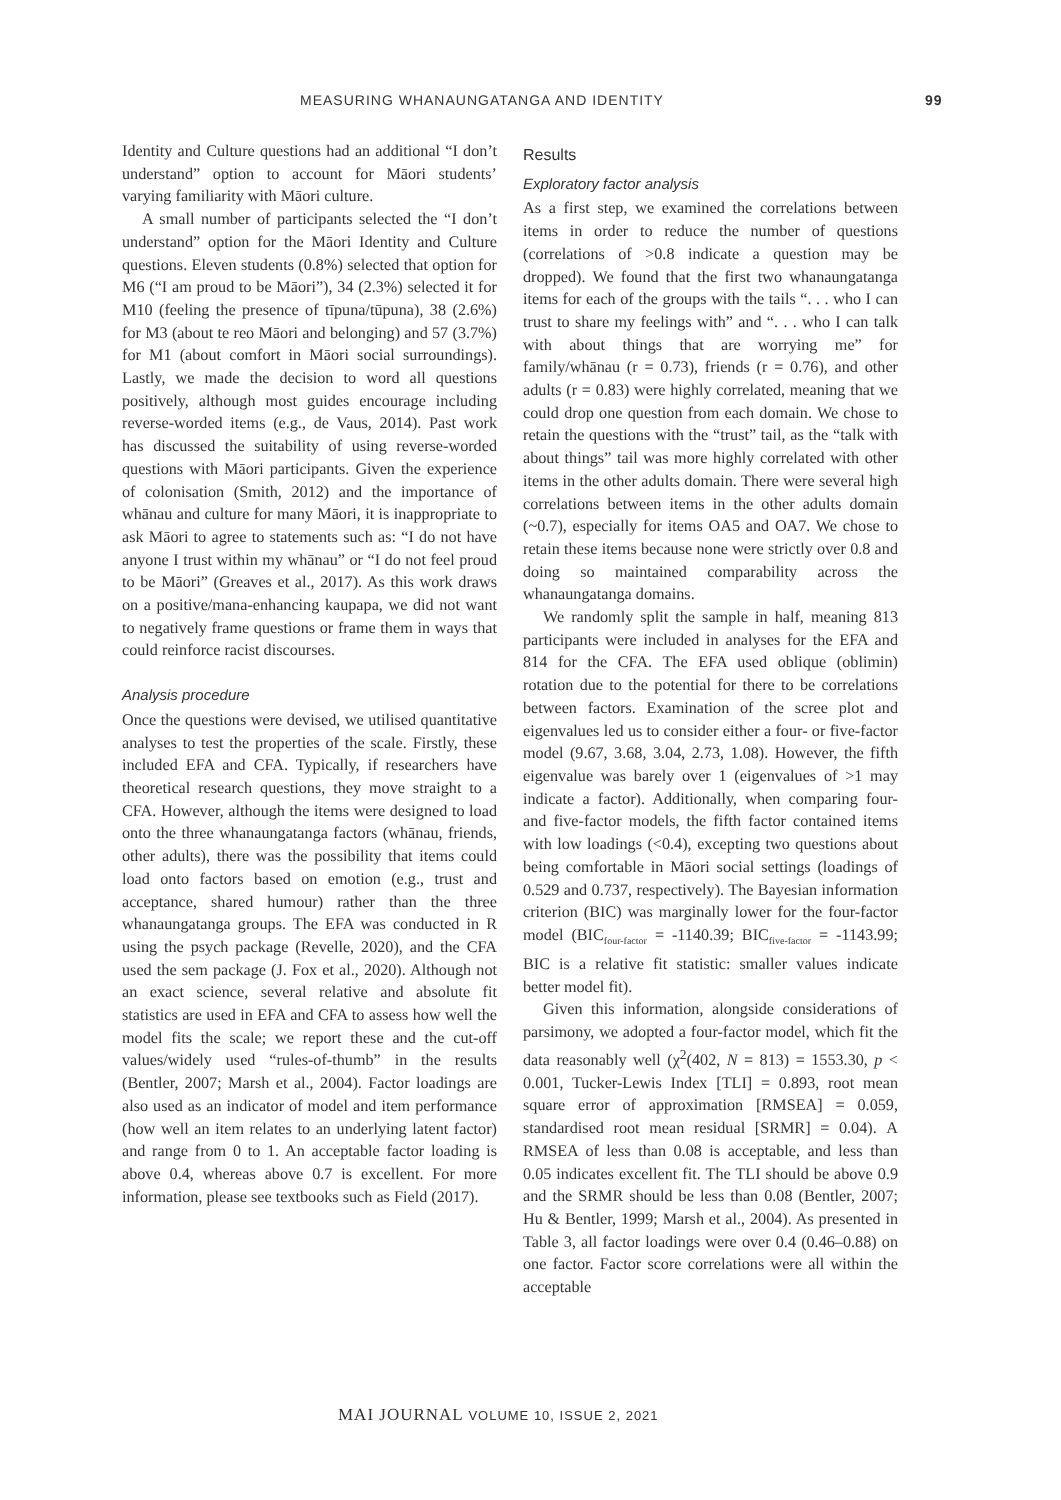MEASURING WHANAUNGATANGA AND IDENTITY 99
Identity and Culture questions had an additional “I don’t understand” option to account for Māori students’ varying familiarity with Māori culture.
A small number of participants selected the “I don’t understand” option for the Māori Identity and Culture questions. Eleven students (0.8%) selected that option for M6 (“I am proud to be Māori”), 34 (2.3%) selected it for M10 (feeling the presence of tīpuna/tūpuna), 38 (2.6%) for M3 (about te reo Māori and belonging) and 57 (3.7%) for M1 (about comfort in Māori social surroundings). Lastly, we made the decision to word all questions positively, although most guides encourage including reverse-worded items (e.g., de Vaus, 2014). Past work has discussed the suitability of using reverse-worded questions with Māori participants. Given the experience of colonisation (Smith, 2012) and the importance of whānau and culture for many Māori, it is inappropriate to ask Māori to agree to statements such as: “I do not have anyone I trust within my whānau” or “I do not feel proud to be Māori” (Greaves et al., 2017). As this work draws on a positive/mana-enhancing kaupapa, we did not want to negatively frame questions or frame them in ways that could reinforce racist discourses.
Analysis procedure
Once the questions were devised, we utilised quantitative analyses to test the properties of the scale. Firstly, these included EFA and CFA. Typically, if researchers have theoretical research questions, they move straight to a CFA. However, although the items were designed to load onto the three whanaungatanga factors (whānau, friends, other adults), there was the possibility that items could load onto factors based on emotion (e.g., trust and acceptance, shared humour) rather than the three whanaungatanga groups. The EFA was conducted in R using the psych package (Revelle, 2020), and the CFA used the sem package (J. Fox et al., 2020). Although not an exact science, several relative and absolute fit statistics are used in EFA and CFA to assess how well the model fits the scale; we report these and the cut-off values/widely used “rules-of-thumb” in the results (Bentler, 2007; Marsh et al., 2004). Factor loadings are also used as an indicator of model and item performance (how well an item relates to an underlying latent factor) and range from 0 to 1. An acceptable factor loading is above 0.4, whereas above 0.7 is excellent. For more information, please see textbooks such as Field (2017).
Results
Exploratory factor analysis
As a first step, we examined the correlations between items in order to reduce the number of questions (correlations of >0.8 indicate a question may be dropped). We found that the first two whanaungatanga items for each of the groups with the tails “. . . who I can trust to share my feelings with” and “. . . who I can talk with about things that are worrying me” for family/whānau (r = 0.73), friends (r = 0.76), and other adults (r = 0.83) were highly correlated, meaning that we could drop one question from each domain. We chose to retain the questions with the “trust” tail, as the “talk with about things” tail was more highly correlated with other items in the other adults domain. There were several high correlations between items in the other adults domain (~0.7), especially for items OA5 and OA7. We chose to retain these items because none were strictly over 0.8 and doing so maintained comparability across the whanaungatanga domains.
We randomly split the sample in half, meaning 813 participants were included in analyses for the EFA and 814 for the CFA. The EFA used oblique (oblimin) rotation due to the potential for there to be correlations between factors. Examination of the scree plot and eigenvalues led us to consider either a four- or five-factor model (9.67, 3.68, 3.04, 2.73, 1.08). However, the fifth eigenvalue was barely over 1 (eigenvalues of >1 may indicate a factor). Additionally, when comparing four- and five-factor models, the fifth factor contained items with low loadings (<0.4), excepting two questions about being comfortable in Māori social settings (loadings of 0.529 and 0.737, respectively). The Bayesian information criterion (BIC) was marginally lower for the four-factor model (BIC<sub>four-factor</sub> = -1140.39; BIC<sub>five-factor</sub> = -1143.99; BIC is a relative fit statistic: smaller values indicate better model fit).
Given this information, alongside considerations of parsimony, we adopted a four-factor model, which fit the data reasonably well (χ<sup>2</sup>(402, N = 813) = 1553.30, p < 0.001, Tucker-Lewis Index [TLI] = 0.893, root mean square error of approximation [RMSEA] = 0.059, standardised root mean residual [SRMR] = 0.04). A RMSEA of less than 0.08 is acceptable, and less than 0.05 indicates excellent fit. The TLI should be above 0.9 and the SRMR should be less than 0.08 (Bentler, 2007; Hu & Bentler, 1999; Marsh et al., 2004). As presented in Table 3, all factor loadings were over 0.4 (0.46–0.88) on one factor. Factor score correlations were all within the acceptable
MAI JOURNAL VOLUME 10, ISSUE 2, 2021